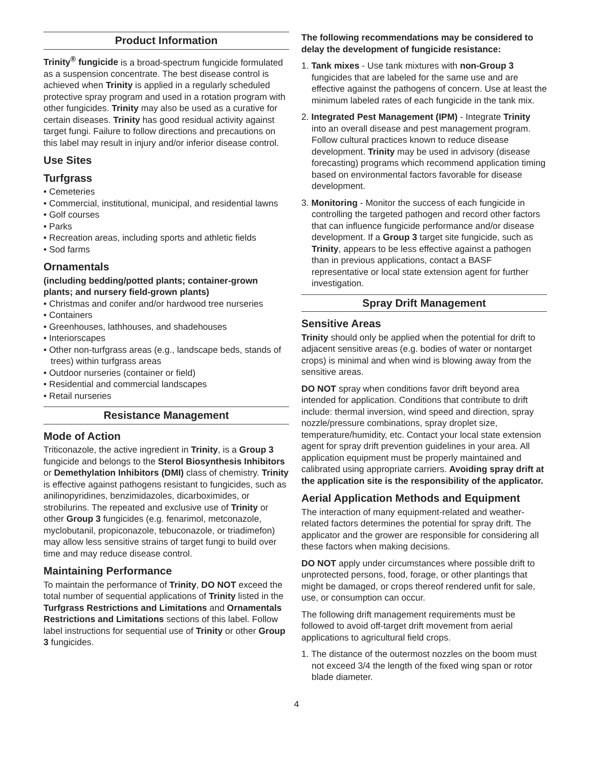Product Information
Trinity<sup>®</sup> fungicide is a broad-spectrum fungicide formulated as a suspension concentrate. The best disease control is achieved when Trinity is applied in a regularly scheduled protective spray program and used in a rotation program with other fungicides. Trinity may also be used as a curative for certain diseases. Trinity has good residual activity against target fungi. Failure to follow directions and precautions on this label may result in injury and/or inferior disease control.
Use Sites
Turfgrass
• Cemeteries
• Commercial, institutional, municipal, and residential lawns
• Golf courses
• Parks
• Recreation areas, including sports and athletic fields
• Sod farms
Ornamentals
(including bedding/potted plants; container-grown plants; and nursery field-grown plants)
• Christmas and conifer and/or hardwood tree nurseries
• Containers
• Greenhouses, lathhouses, and shadehouses
• Interiorscapes
• Other non-turfgrass areas (e.g., landscape beds, stands of trees) within turfgrass areas
• Outdoor nurseries (container or field)
• Residential and commercial landscapes
• Retail nurseries
Resistance Management
Mode of Action
Triticonazole, the active ingredient in Trinity, is a Group 3 fungicide and belongs to the Sterol Biosynthesis Inhibitors or Demethylation Inhibitors (DMI) class of chemistry. Trinity is effective against pathogens resistant to fungicides, such as anilinopyridines, benzimidazoles, dicarboximides, or strobilurins. The repeated and exclusive use of Trinity or other Group 3 fungicides (e.g. fenarimol, metconazole, myclobutanil, propiconazole, tebuconazole, or triadimefon) may allow less sensitive strains of target fungi to build over time and may reduce disease control.
Maintaining Performance
To maintain the performance of Trinity, DO NOT exceed the total number of sequential applications of Trinity listed in the Turfgrass Restrictions and Limitations and Ornamentals Restrictions and Limitations sections of this label. Follow label instructions for sequential use of Trinity or other Group 3 fungicides.
The following recommendations may be considered to delay the development of fungicide resistance:
1. Tank mixes - Use tank mixtures with non-Group 3 fungicides that are labeled for the same use and are effective against the pathogens of concern. Use at least the minimum labeled rates of each fungicide in the tank mix.
2. Integrated Pest Management (IPM) - Integrate Trinity into an overall disease and pest management program. Follow cultural practices known to reduce disease development. Trinity may be used in advisory (disease forecasting) programs which recommend application timing based on environmental factors favorable for disease development.
3. Monitoring - Monitor the success of each fungicide in controlling the targeted pathogen and record other factors that can influence fungicide performance and/or disease development. If a Group 3 target site fungicide, such as Trinity, appears to be less effective against a pathogen than in previous applications, contact a BASF representative or local state extension agent for further investigation.
Spray Drift Management
Sensitive Areas
Trinity should only be applied when the potential for drift to adjacent sensitive areas (e.g. bodies of water or nontarget crops) is minimal and when wind is blowing away from the sensitive areas.
DO NOT spray when conditions favor drift beyond area intended for application. Conditions that contribute to drift include: thermal inversion, wind speed and direction, spray nozzle/pressure combinations, spray droplet size, temperature/humidity, etc. Contact your local state extension agent for spray drift prevention guidelines in your area. All application equipment must be properly maintained and calibrated using appropriate carriers. Avoiding spray drift at the application site is the responsibility of the applicator.
Aerial Application Methods and Equipment
The interaction of many equipment-related and weather-related factors determines the potential for spray drift. The applicator and the grower are responsible for considering all these factors when making decisions.
DO NOT apply under circumstances where possible drift to unprotected persons, food, forage, or other plantings that might be damaged, or crops thereof rendered unfit for sale, use, or consumption can occur.
The following drift management requirements must be followed to avoid off-target drift movement from aerial applications to agricultural field crops.
1. The distance of the outermost nozzles on the boom must not exceed 3/4 the length of the fixed wing span or rotor blade diameter.
4